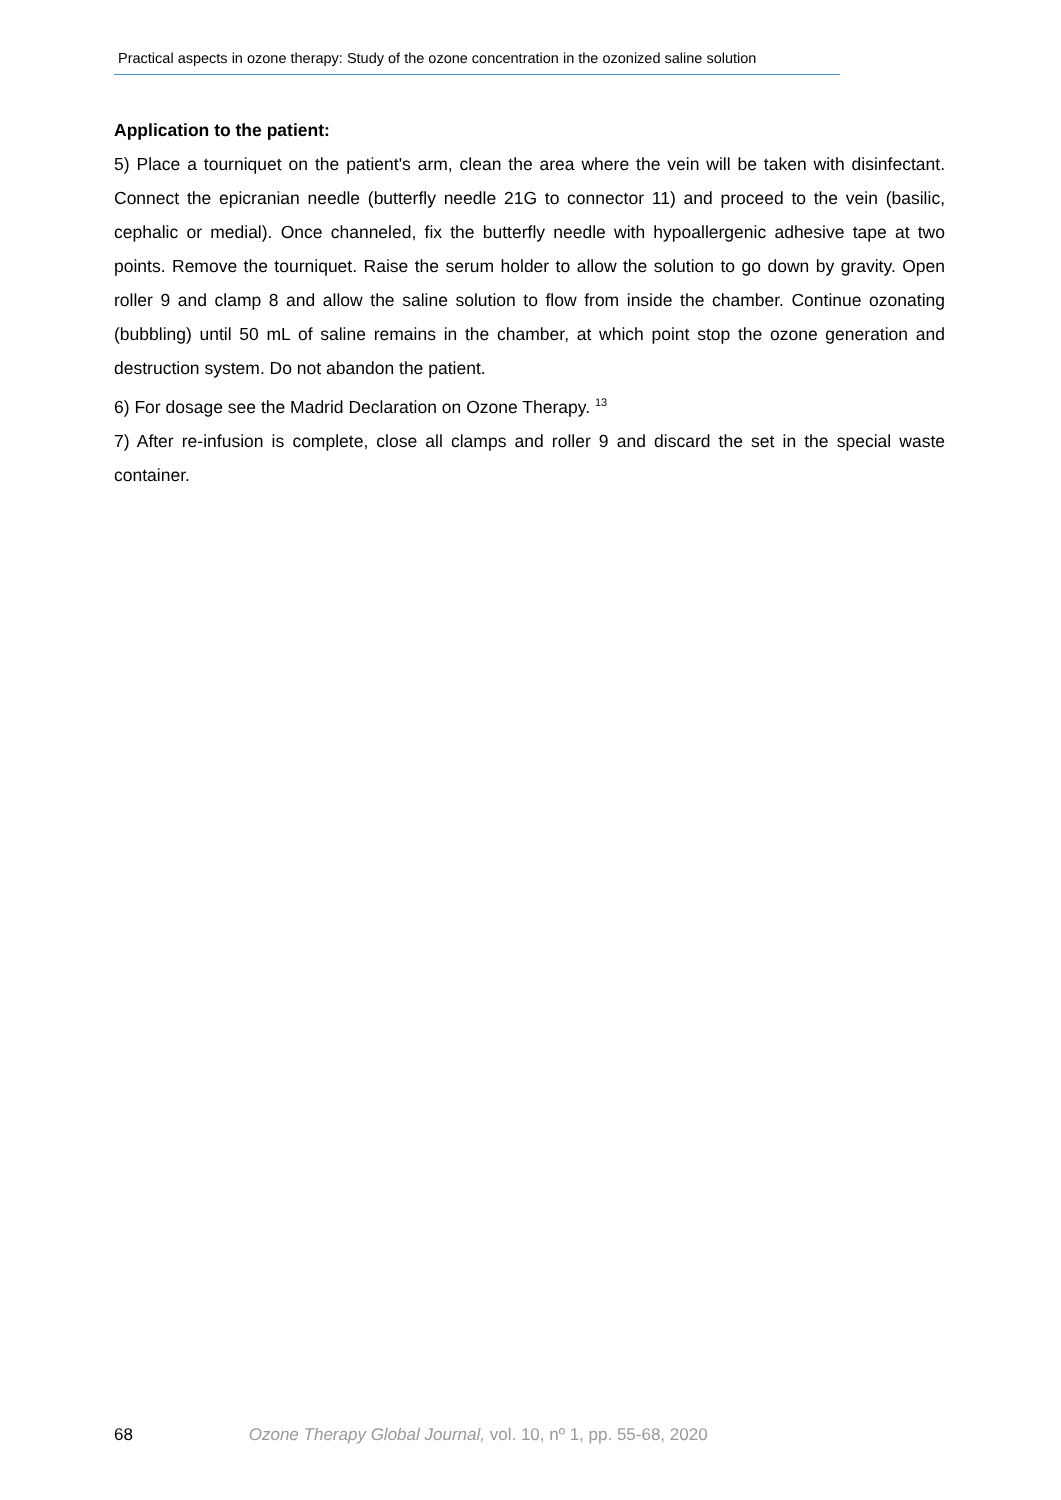Practical aspects in ozone therapy: Study of the ozone concentration in the ozonized saline solution
Application to the patient:
5) Place a tourniquet on the patient's arm, clean the area where the vein will be taken with disinfectant. Connect the epicranian needle (butterfly needle 21G to connector 11) and proceed to the vein (basilic, cephalic or medial). Once channeled, fix the butterfly needle with hypoallergenic adhesive tape at two points. Remove the tourniquet. Raise the serum holder to allow the solution to go down by gravity. Open roller 9 and clamp 8 and allow the saline solution to flow from inside the chamber. Continue ozonating (bubbling) until 50 mL of saline remains in the chamber, at which point stop the ozone generation and destruction system. Do not abandon the patient.
6) For dosage see the Madrid Declaration on Ozone Therapy. <sup>13</sup>
7) After re-infusion is complete, close all clamps and roller 9 and discard the set in the special waste container.
68 Ozone Therapy Global Journal, vol. 10, nº 1, pp. 55-68, 2020